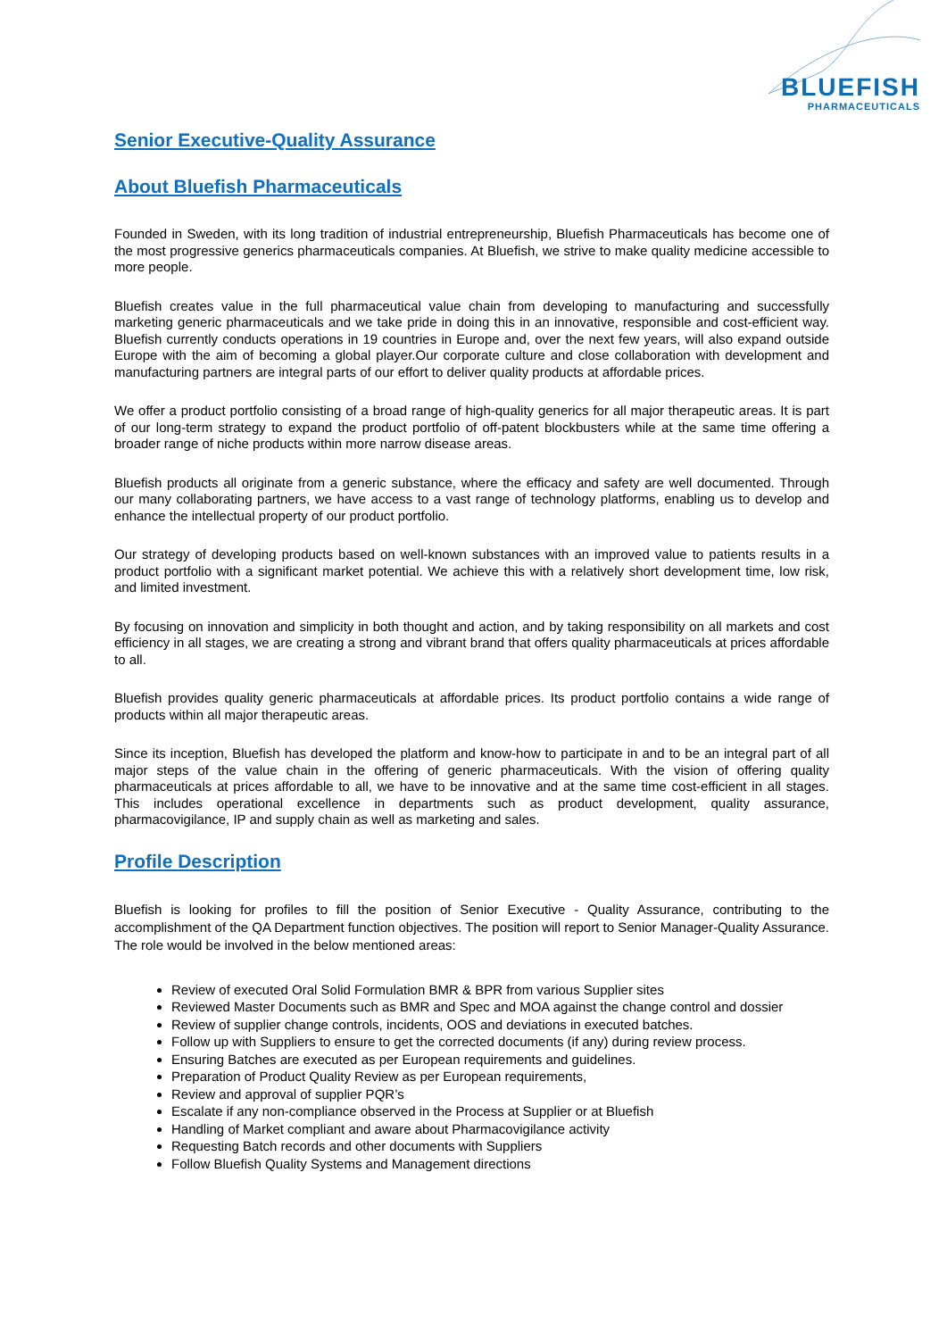BLUEFISH
PHARMACEUTICALS
Senior Executive-Quality Assurance
About Bluefish Pharmaceuticals
Founded in Sweden, with its long tradition of industrial entrepreneurship, Bluefish Pharmaceuticals has become one of the most progressive generics pharmaceuticals companies. At Bluefish, we strive to make quality medicine accessible to more people.
Bluefish creates value in the full pharmaceutical value chain from developing to manufacturing and successfully marketing generic pharmaceuticals and we take pride in doing this in an innovative, responsible and cost-efficient way. Bluefish currently conducts operations in 19 countries in Europe and, over the next few years, will also expand outside Europe with the aim of becoming a global player.Our corporate culture and close collaboration with development and manufacturing partners are integral parts of our effort to deliver quality products at affordable prices.
We offer a product portfolio consisting of a broad range of high-quality generics for all major therapeutic areas. It is part of our long-term strategy to expand the product portfolio of off-patent blockbusters while at the same time offering a broader range of niche products within more narrow disease areas.
Bluefish products all originate from a generic substance, where the efficacy and safety are well documented. Through our many collaborating partners, we have access to a vast range of technology platforms, enabling us to develop and enhance the intellectual property of our product portfolio.
Our strategy of developing products based on well-known substances with an improved value to patients results in a product portfolio with a significant market potential. We achieve this with a relatively short development time, low risk, and limited investment.
By focusing on innovation and simplicity in both thought and action, and by taking responsibility on all markets and cost efficiency in all stages, we are creating a strong and vibrant brand that offers quality pharmaceuticals at prices affordable to all.
Bluefish provides quality generic pharmaceuticals at affordable prices. Its product portfolio contains a wide range of products within all major therapeutic areas.
Since its inception, Bluefish has developed the platform and know-how to participate in and to be an integral part of all major steps of the value chain in the offering of generic pharmaceuticals. With the vision of offering quality pharmaceuticals at prices affordable to all, we have to be innovative and at the same time cost-efficient in all stages. This includes operational excellence in departments such as product development, quality assurance, pharmacovigilance, IP and supply chain as well as marketing and sales.
Profile Description
Bluefish is looking for profiles to fill the position of Senior Executive - Quality Assurance, contributing to the accomplishment of the QA Department function objectives. The position will report to Senior Manager-Quality Assurance. The role would be involved in the below mentioned areas:
Review of executed Oral Solid Formulation BMR & BPR from various Supplier sites
Reviewed Master Documents such as BMR and Spec and MOA against the change control and dossier
Review of supplier change controls, incidents, OOS and deviations in executed batches.
Follow up with Suppliers to ensure to get the corrected documents (if any) during review process.
Ensuring Batches are executed as per European requirements and guidelines.
Preparation of Product Quality Review as per European requirements,
Review and approval of supplier PQR’s
Escalate if any non-compliance observed in the Process at Supplier or at Bluefish
Handling of Market compliant and aware about Pharmacovigilance activity
Requesting Batch records and other documents with Suppliers
Follow Bluefish Quality Systems and Management directions